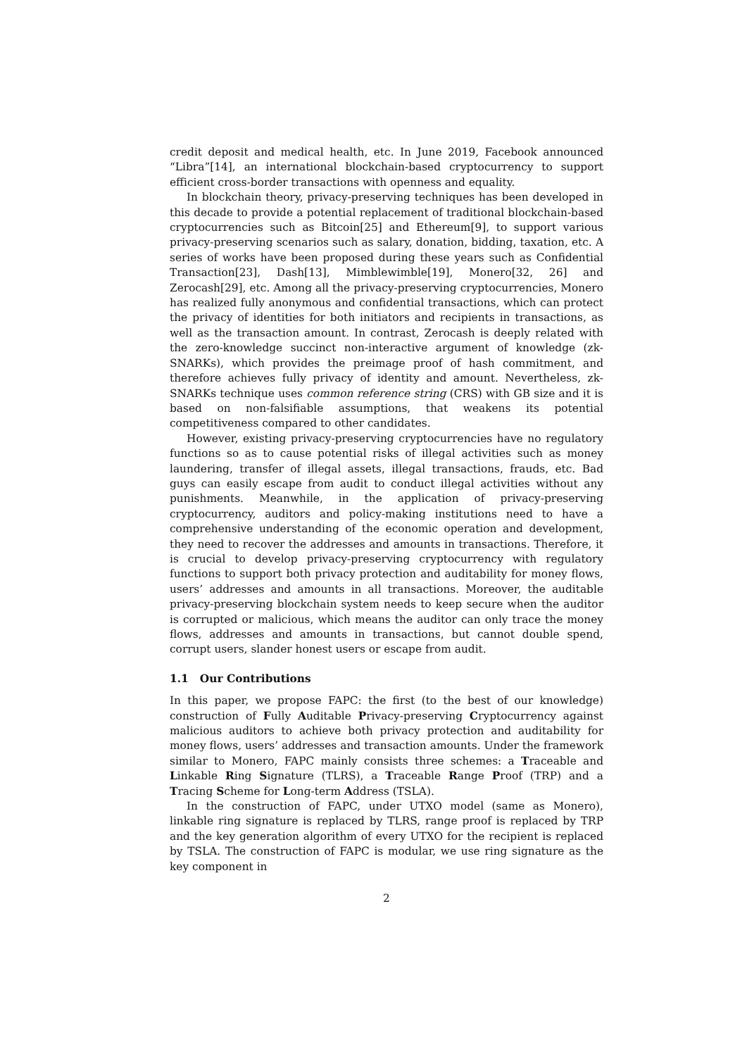credit deposit and medical health, etc. In June 2019, Facebook announced “Libra”[14], an international blockchain-based cryptocurrency to support efficient cross-border transactions with openness and equality.
In blockchain theory, privacy-preserving techniques has been developed in this decade to provide a potential replacement of traditional blockchain-based cryptocurrencies such as Bitcoin[25] and Ethereum[9], to support various privacy-preserving scenarios such as salary, donation, bidding, taxation, etc. A series of works have been proposed during these years such as Confidential Transaction[23], Dash[13], Mimblewimble[19], Monero[32, 26] and Zerocash[29], etc. Among all the privacy-preserving cryptocurrencies, Monero has realized fully anonymous and confidential transactions, which can protect the privacy of identities for both initiators and recipients in transactions, as well as the transaction amount. In contrast, Zerocash is deeply related with the zero-knowledge succinct non-interactive argument of knowledge (zk-SNARKs), which provides the preimage proof of hash commitment, and therefore achieves fully privacy of identity and amount. Nevertheless, zk-SNARKs technique uses common reference string (CRS) with GB size and it is based on non-falsifiable assumptions, that weakens its potential competitiveness compared to other candidates.
However, existing privacy-preserving cryptocurrencies have no regulatory functions so as to cause potential risks of illegal activities such as money laundering, transfer of illegal assets, illegal transactions, frauds, etc. Bad guys can easily escape from audit to conduct illegal activities without any punishments. Meanwhile, in the application of privacy-preserving cryptocurrency, auditors and policy-making institutions need to have a comprehensive understanding of the economic operation and development, they need to recover the addresses and amounts in transactions. Therefore, it is crucial to develop privacy-preserving cryptocurrency with regulatory functions to support both privacy protection and auditability for money flows, users’ addresses and amounts in all transactions. Moreover, the auditable privacy-preserving blockchain system needs to keep secure when the auditor is corrupted or malicious, which means the auditor can only trace the money flows, addresses and amounts in transactions, but cannot double spend, corrupt users, slander honest users or escape from audit.
1.1 Our Contributions
In this paper, we propose FAPC: the first (to the best of our knowledge) construction of Fully Auditable Privacy-preserving Cryptocurrency against malicious auditors to achieve both privacy protection and auditability for money flows, users’ addresses and transaction amounts. Under the framework similar to Monero, FAPC mainly consists three schemes: a Traceable and Linkable Ring Signature (TLRS), a Traceable Range Proof (TRP) and a Tracing Scheme for Long-term Address (TSLA).
In the construction of FAPC, under UTXO model (same as Monero), linkable ring signature is replaced by TLRS, range proof is replaced by TRP and the key generation algorithm of every UTXO for the recipient is replaced by TSLA. The construction of FAPC is modular, we use ring signature as the key component in
2